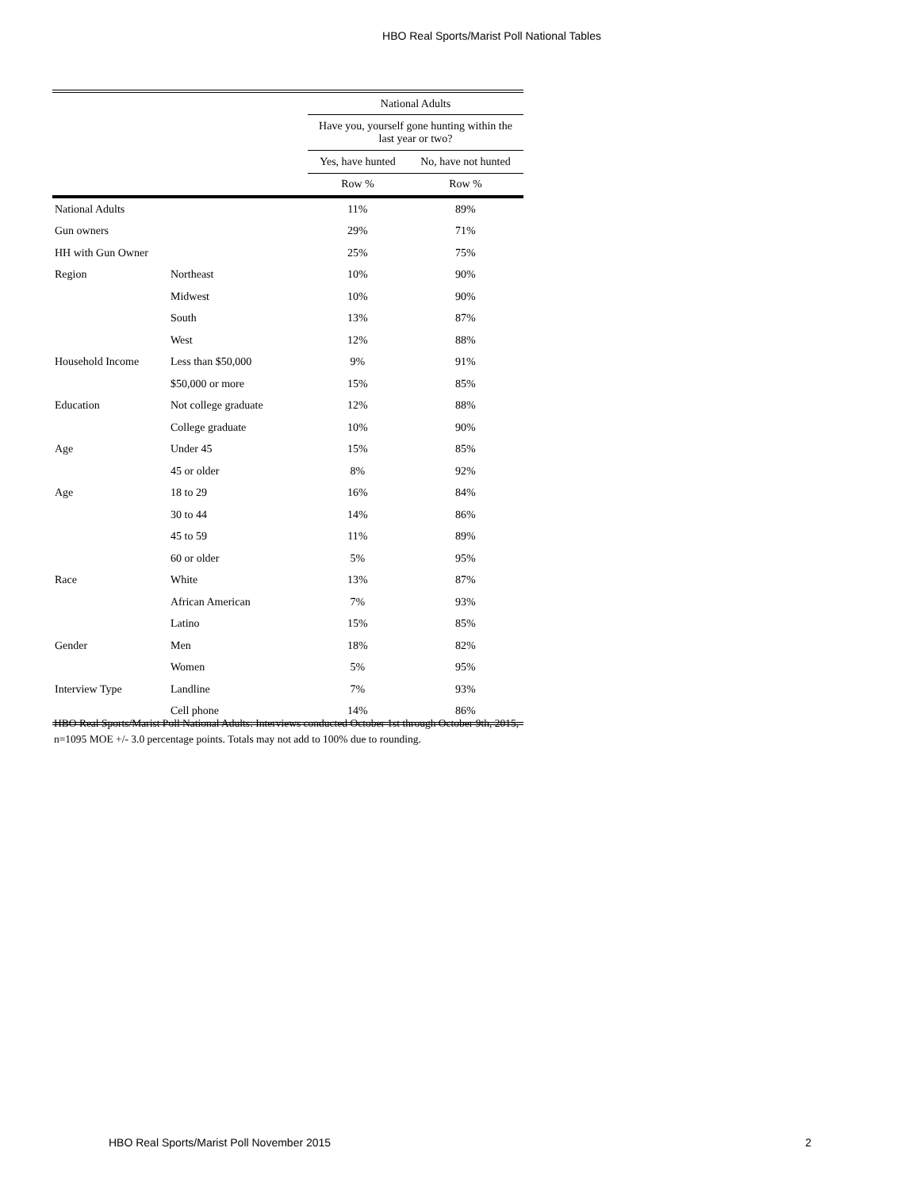HBO Real Sports/Marist Poll National Tables
| | | National Adults | |
| --- | --- | --- | --- |
| | | Have you, yourself gone hunting within the last year or two? | |
| | | Yes, have hunted | No, have not hunted |
| | | Row % | Row % |
| National Adults | | 11% | 89% |
| Gun owners | | 29% | 71% |
| HH with Gun Owner | | 25% | 75% |
| Region | Northeast | 10% | 90% |
| | Midwest | 10% | 90% |
| | South | 13% | 87% |
| | West | 12% | 88% |
| Household Income | Less than $50,000 | 9% | 91% |
| | $50,000 or more | 15% | 85% |
| Education | Not college graduate | 12% | 88% |
| | College graduate | 10% | 90% |
| Age | Under 45 | 15% | 85% |
| | 45 or older | 8% | 92% |
| Age | 18 to 29 | 16% | 84% |
| | 30 to 44 | 14% | 86% |
| | 45 to 59 | 11% | 89% |
| | 60 or older | 5% | 95% |
| Race | White | 13% | 87% |
| | African American | 7% | 93% |
| | Latino | 15% | 85% |
| Gender | Men | 18% | 82% |
| | Women | 5% | 95% |
| Interview Type | Landline | 7% | 93% |
| | Cell phone | 14% | 86% |
HBO Real Sports/Marist Poll National Adults: Interviews conducted October 1st through October 9th, 2015, n=1095 MOE +/- 3.0 percentage points. Totals may not add to 100% due to rounding.
HBO Real Sports/Marist Poll November 2015 2